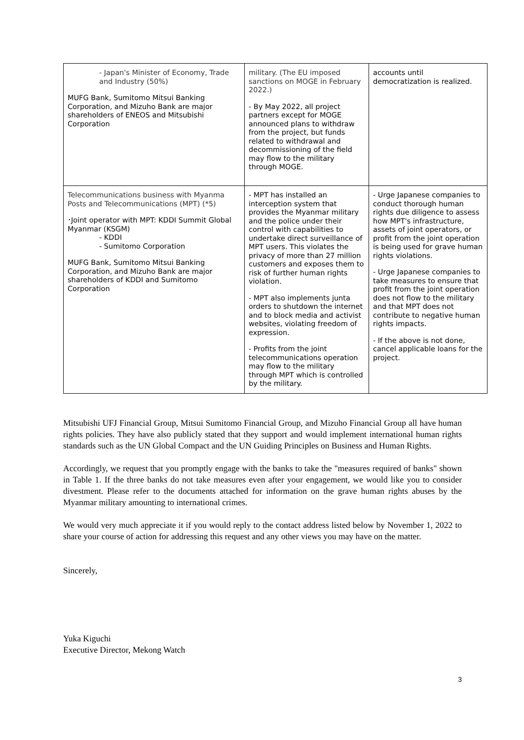| - Japan's Minister of Economy, Trade and Industry (50%) MUFG Bank, Sumitomo Mitsui Banking Corporation, and Mizuho Bank are major shareholders of ENEOS and Mitsubishi Corporation | military. (The EU imposed sanctions on MOGE in February 2022.) - By May 2022, all project partners except for MOGE announced plans to withdraw from the project, but funds related to withdrawal and decommissioning of the field may flow to the military through MOGE. | accounts until democratization is realized. |
| Telecommunications business with Myanma Posts and Telecommunications (MPT) (*5) ･Joint operator with MPT: KDDI Summit Global Myanmar (KSGM) - KDDI - Sumitomo Corporation MUFG Bank, Sumitomo Mitsui Banking Corporation, and Mizuho Bank are major shareholders of KDDI and Sumitomo Corporation | - MPT has installed an interception system that provides the Myanmar military and the police under their control with capabilities to undertake direct surveillance of MPT users. This violates the privacy of more than 27 million customers and exposes them to risk of further human rights violation. - MPT also implements junta orders to shutdown the internet and to block media and activist websites, violating freedom of expression. - Profits from the joint telecommunications operation may flow to the military through MPT which is controlled by the military. | - Urge Japanese companies to conduct thorough human rights due diligence to assess how MPT's infrastructure, assets of joint operators, or profit from the joint operation is being used for grave human rights violations. - Urge Japanese companies to take measures to ensure that profit from the joint operation does not flow to the military and that MPT does not contribute to negative human rights impacts. - If the above is not done, cancel applicable loans for the project. |
Mitsubishi UFJ Financial Group, Mitsui Sumitomo Financial Group, and Mizuho Financial Group all have human rights policies. They have also publicly stated that they support and would implement international human rights standards such as the UN Global Compact and the UN Guiding Principles on Business and Human Rights.
Accordingly, we request that you promptly engage with the banks to take the "measures required of banks" shown in Table 1. If the three banks do not take measures even after your engagement, we would like you to consider divestment. Please refer to the documents attached for information on the grave human rights abuses by the Myanmar military amounting to international crimes.
We would very much appreciate it if you would reply to the contact address listed below by November 1, 2022 to share your course of action for addressing this request and any other views you may have on the matter.
Sincerely,
Yuka Kiguchi
Executive Director, Mekong Watch
3